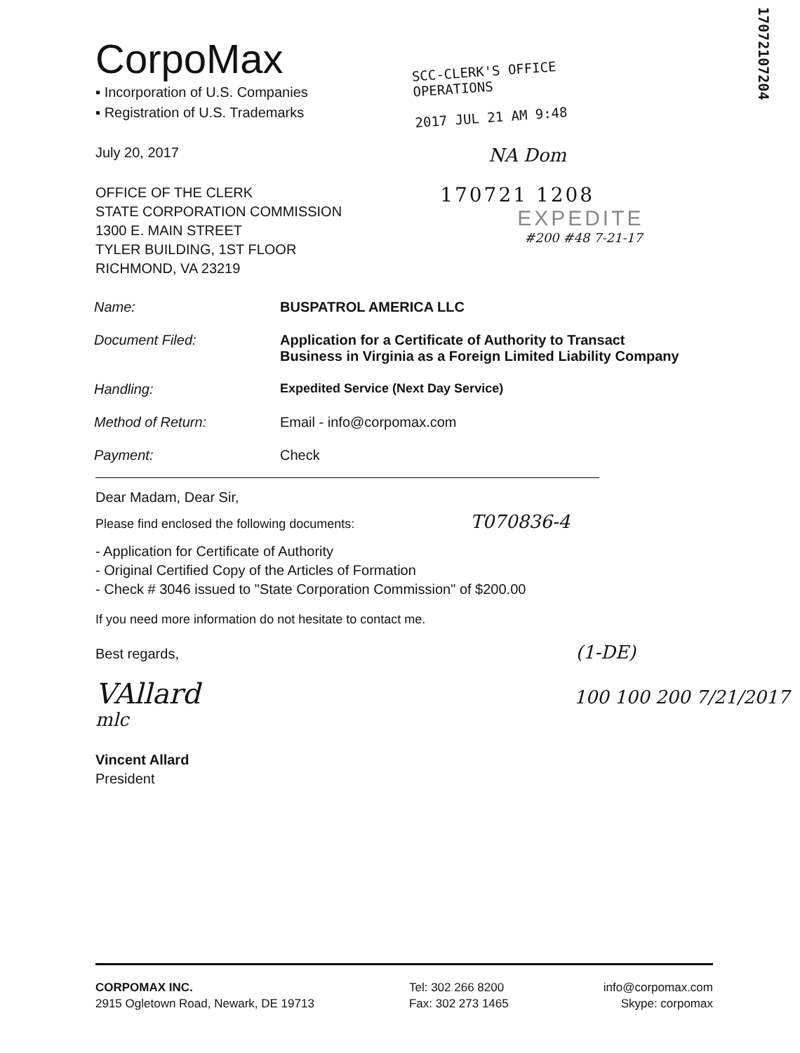17072107204
CorpoMax
▪ Incorporation of U.S. Companies
▪ Registration of U.S. Trademarks
SCC-CLERK'S OFFICE
OPERATIONS
2017 JUL 21 AM 9:48
July 20, 2017
NA Dom
OFFICE OF THE CLERK
STATE CORPORATION COMMISSION
1300 E. MAIN STREET
TYLER BUILDING, 1ST FLOOR
RICHMOND, VA 23219
170721 1208
EXPEDITE
#200 #48 7-21-17
| Name: | BUSPATROL AMERICA LLC |
| Document Filed: | Application for a Certificate of Authority to Transact Business in Virginia as a Foreign Limited Liability Company |
| Handling: | Expedited Service (Next Day Service) |
| Method of Return: | Email - info@corpomax.com |
| Payment: | Check |
Dear Madam, Dear Sir,
Please find enclosed the following documents: T070836-4
- Application for Certificate of Authority
- Original Certified Copy of the Articles of Formation
- Check # 3046 issued to "State Corporation Commission" of $200.00
If you need more information do not hesitate to contact me.
Best regards, (1-DE)
VAllard 100 100 200 7/21/2017 mlc
Vincent Allard
President
CORPOMAX INC.
2915 Ogletown Road, Newark, DE 19713
Tel: 302 266 8200
Fax: 302 273 1465
info@corpomax.com
Skype: corpomax